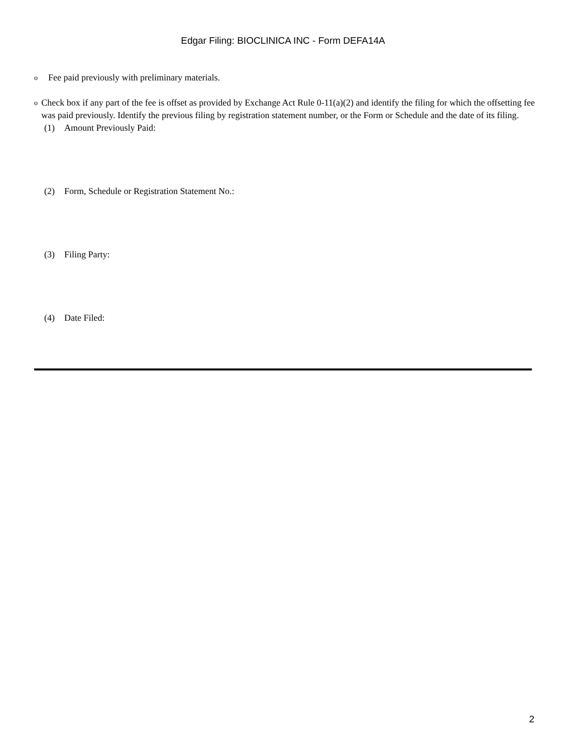Edgar Filing: BIOCLINICA INC - Form DEFA14A
o
Fee paid previously with preliminary materials.
o
Check box if any part of the fee is offset as provided by Exchange Act Rule 0-11(a)(2) and identify the filing for which the offsetting fee was paid previously. Identify the previous filing by registration statement number, or the Form or Schedule and the date of its filing.
(1) Amount Previously Paid:
(2) Form, Schedule or Registration Statement No.:
(3) Filing Party:
(4) Date Filed:
2